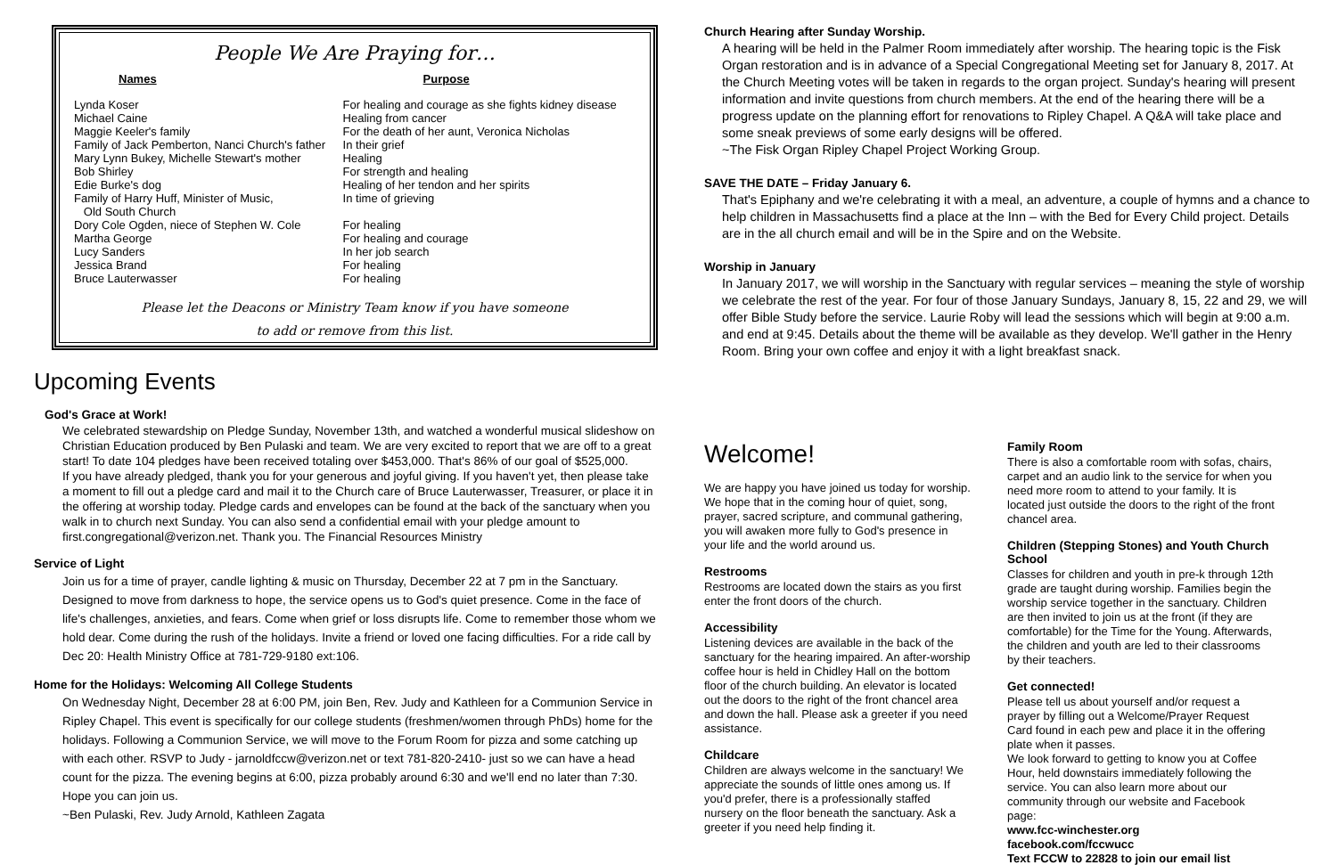People We Are Praying for…
| Names | Purpose |
| --- | --- |
| Lynda Koser | For healing and courage as she fights kidney disease |
| Michael Caine | Healing from cancer |
| Maggie Keeler's family | For the death of her aunt, Veronica Nicholas |
| Family of Jack Pemberton, Nanci Church's father | In their grief |
| Mary Lynn Bukey, Michelle Stewart's mother | Healing |
| Bob Shirley | For strength and healing |
| Edie Burke's dog | Healing of her tendon and her spirits |
| Family of Harry Huff, Minister of Music, Old South Church | In time of grieving |
| Dory Cole Ogden, niece of Stephen W. Cole | For healing |
| Martha George | For healing and courage |
| Lucy Sanders | In her job search |
| Jessica Brand | For healing |
| Bruce Lauterwasser | For healing |
Please let the Deacons or Ministry Team know if you have someone
to add or remove from this list.
Upcoming Events
God's Grace at Work!
We celebrated stewardship on Pledge Sunday, November 13th, and watched a wonderful musical slideshow on Christian Education produced by Ben Pulaski and team. We are very excited to report that we are off to a great start! To date 104 pledges have been received totaling over $453,000. That's 86% of our goal of $525,000.
If you have already pledged, thank you for your generous and joyful giving. If you haven't yet, then please take a moment to fill out a pledge card and mail it to the Church care of Bruce Lauterwasser, Treasurer, or place it in the offering at worship today. Pledge cards and envelopes can be found at the back of the sanctuary when you walk in to church next Sunday. You can also send a confidential email with your pledge amount to first.congregational@verizon.net. Thank you. The Financial Resources Ministry
Service of Light
Join us for a time of prayer, candle lighting & music on Thursday, December 22 at 7 pm in the Sanctuary. Designed to move from darkness to hope, the service opens us to God's quiet presence. Come in the face of life's challenges, anxieties, and fears. Come when grief or loss disrupts life. Come to remember those whom we hold dear. Come during the rush of the holidays. Invite a friend or loved one facing difficulties. For a ride call by Dec 20: Health Ministry Office at 781-729-9180 ext:106.
Home for the Holidays: Welcoming All College Students
On Wednesday Night, December 28 at 6:00 PM, join Ben, Rev. Judy and Kathleen for a Communion Service in Ripley Chapel. This event is specifically for our college students (freshmen/women through PhDs) home for the holidays. Following a Communion Service, we will move to the Forum Room for pizza and some catching up with each other. RSVP to Judy - jarnoldfccw@verizon.net or text 781-820-2410- just so we can have a head count for the pizza. The evening begins at 6:00, pizza probably around 6:30 and we'll end no later than 7:30. Hope you can join us.
~Ben Pulaski, Rev. Judy Arnold, Kathleen Zagata
Church Hearing after Sunday Worship.
A hearing will be held in the Palmer Room immediately after worship. The hearing topic is the Fisk Organ restoration and is in advance of a Special Congregational Meeting set for January 8, 2017. At the Church Meeting votes will be taken in regards to the organ project. Sunday's hearing will present information and invite questions from church members. At the end of the hearing there will be a progress update on the planning effort for renovations to Ripley Chapel. A Q&A will take place and some sneak previews of some early designs will be offered.
~The Fisk Organ Ripley Chapel Project Working Group.
SAVE THE DATE – Friday January 6.
That's Epiphany and we're celebrating it with a meal, an adventure, a couple of hymns and a chance to help children in Massachusetts find a place at the Inn – with the Bed for Every Child project. Details are in the all church email and will be in the Spire and on the Website.
Worship in January
In January 2017, we will worship in the Sanctuary with regular services – meaning the style of worship we celebrate the rest of the year. For four of those January Sundays, January 8, 15, 22 and 29, we will offer Bible Study before the service. Laurie Roby will lead the sessions which will begin at 9:00 a.m. and end at 9:45. Details about the theme will be available as they develop. We'll gather in the Henry Room. Bring your own coffee and enjoy it with a light breakfast snack.
Welcome!
We are happy you have joined us today for worship. We hope that in the coming hour of quiet, song, prayer, sacred scripture, and communal gathering, you will awaken more fully to God's presence in your life and the world around us.
Restrooms
Restrooms are located down the stairs as you first enter the front doors of the church.
Accessibility
Listening devices are available in the back of the sanctuary for the hearing impaired. An after-worship coffee hour is held in Chidley Hall on the bottom floor of the church building. An elevator is located out the doors to the right of the front chancel area and down the hall. Please ask a greeter if you need assistance.
Childcare
Children are always welcome in the sanctuary! We appreciate the sounds of little ones among us. If you'd prefer, there is a professionally staffed nursery on the floor beneath the sanctuary. Ask a greeter if you need help finding it.
Family Room
There is also a comfortable room with sofas, chairs, carpet and an audio link to the service for when you need more room to attend to your family. It is located just outside the doors to the right of the front chancel area.
Children (Stepping Stones) and Youth Church School
Classes for children and youth in pre-k through 12th grade are taught during worship. Families begin the worship service together in the sanctuary. Children are then invited to join us at the front (if they are comfortable) for the Time for the Young. Afterwards, the children and youth are led to their classrooms by their teachers.
Get connected!
Please tell us about yourself and/or request a prayer by filling out a Welcome/Prayer Request Card found in each pew and place it in the offering plate when it passes.
We look forward to getting to know you at Coffee Hour, held downstairs immediately following the service. You can also learn more about our community through our website and Facebook page:
www.fcc-winchester.org
facebook.com/fccwucc
Text FCCW to 22828 to join our email list